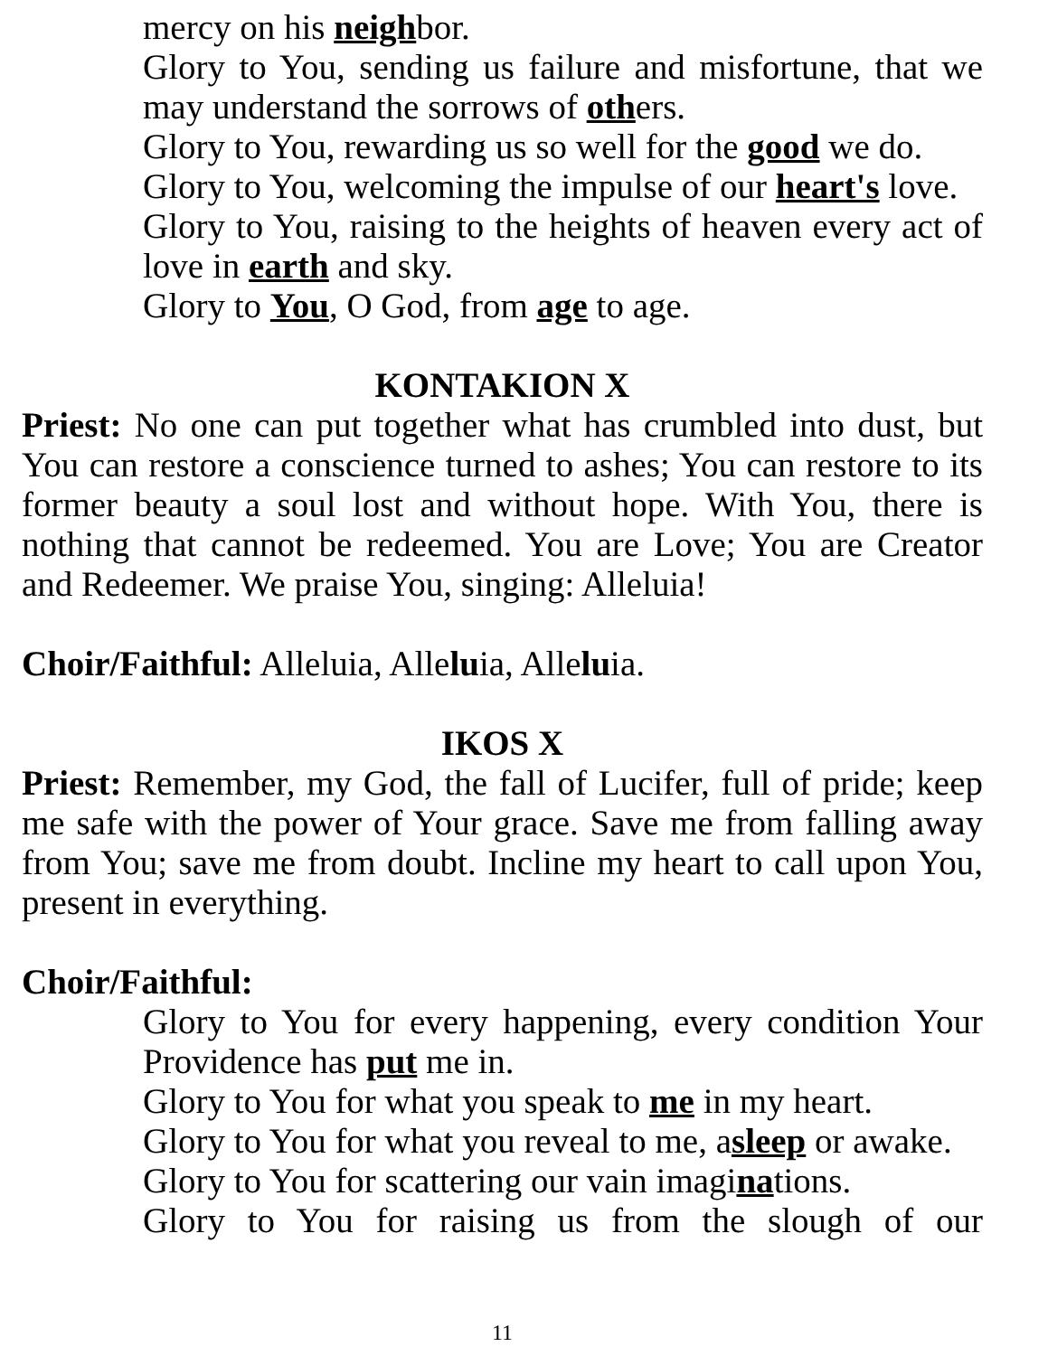mercy on his neighbor.
Glory to You, sending us failure and misfortune, that we may understand the sorrows of others.
Glory to You, rewarding us so well for the good we do.
Glory to You, welcoming the impulse of our heart's love.
Glory to You, raising to the heights of heaven every act of love in earth and sky.
Glory to You, O God, from age to age.
KONTAKION X
Priest: No one can put together what has crumbled into dust, but You can restore a conscience turned to ashes; You can restore to its former beauty a soul lost and without hope. With You, there is nothing that cannot be redeemed. You are Love; You are Creator and Redeemer. We praise You, singing: Alleluia!
Choir/Faithful: Alleluia, Alleluia, Alleluia.
IKOS X
Priest: Remember, my God, the fall of Lucifer, full of pride; keep me safe with the power of Your grace. Save me from falling away from You; save me from doubt. Incline my heart to call upon You, present in everything.
Choir/Faithful:
Glory to You for every happening, every condition Your Providence has put me in.
Glory to You for what you speak to me in my heart.
Glory to You for what you reveal to me, asleep or awake.
Glory to You for scattering our vain imaginations.
Glory to You for raising us from the slough of our
11